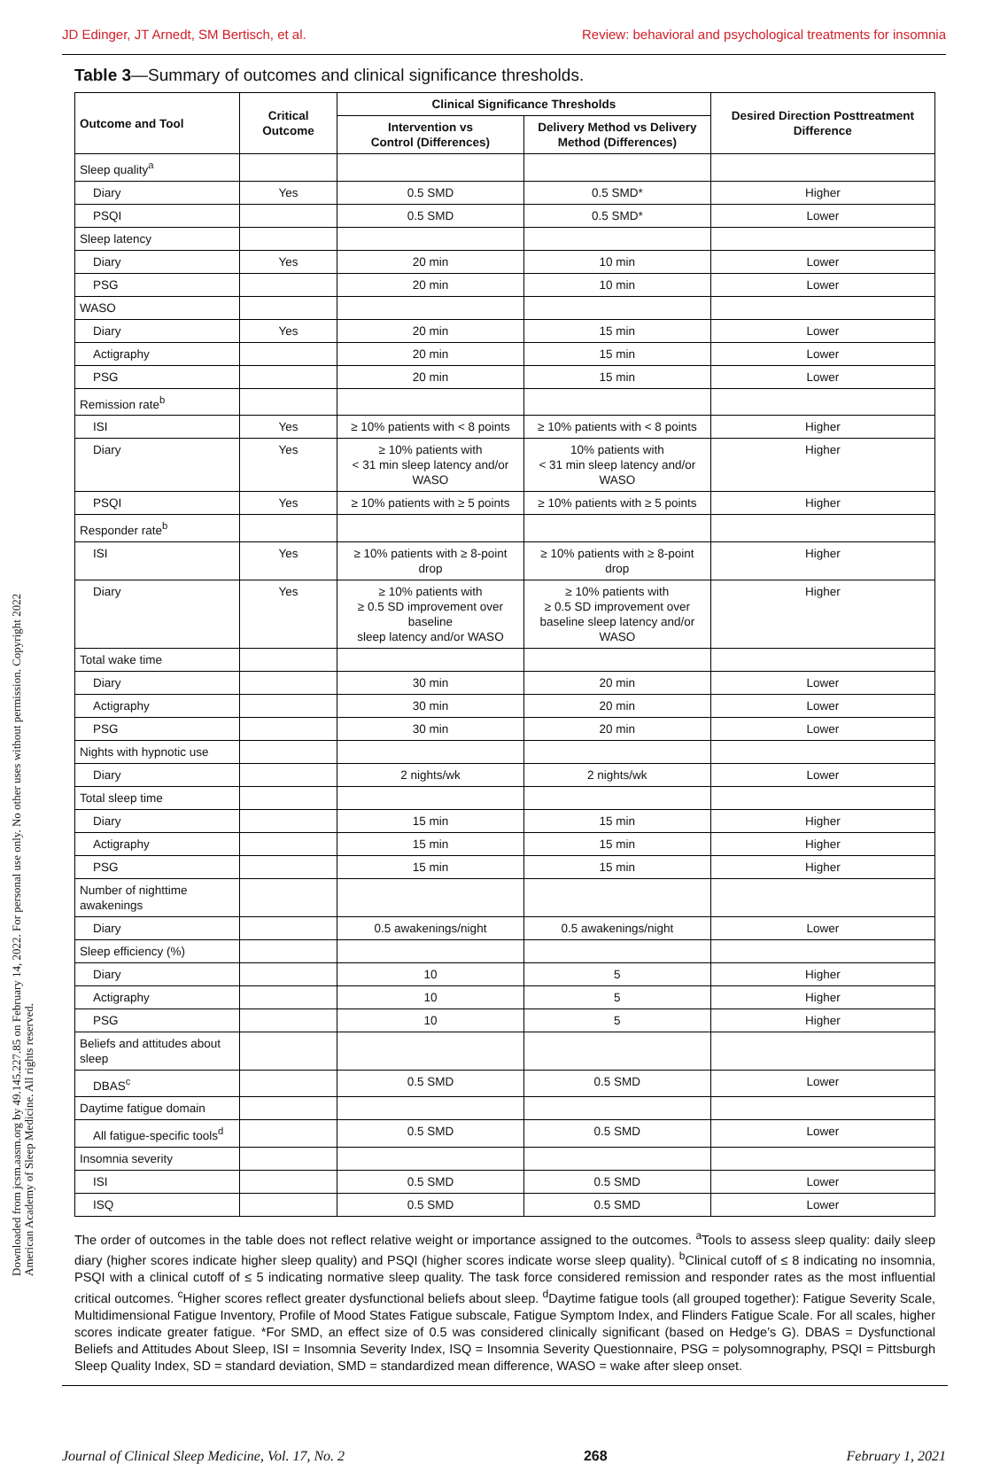JD Edinger, JT Arnedt, SM Bertisch, et al. Review: behavioral and psychological treatments for insomnia
Table 3—Summary of outcomes and clinical significance thresholds.
| Outcome and Tool | Critical Outcome | Clinical Significance Thresholds | | Desired Direction Posttreatment Difference |
| --- | --- | --- | --- | --- |
| | | Intervention vs Control (Differences) | Delivery Method vs Delivery Method (Differences) | |
| Sleep quality<sup>a</sup> | | | | |
| Diary | Yes | 0.5 SMD | 0.5 SMD* | Higher |
| PSQI | | 0.5 SMD | 0.5 SMD* | Lower |
| Sleep latency | | | | |
| Diary | Yes | 20 min | 10 min | Lower |
| PSG | | 20 min | 10 min | Lower |
| WASO | | | | |
| Diary | Yes | 20 min | 15 min | Lower |
| Actigraphy | | 20 min | 15 min | Lower |
| PSG | | 20 min | 15 min | Lower |
| Remission rate<sup>b</sup> | | | | |
| ISI | Yes | ≥ 10% patients with < 8 points | ≥ 10% patients with < 8 points | Higher |
| Diary | Yes | ≥ 10% patients with < 31 min sleep latency and/or WASO | 10% patients with < 31 min sleep latency and/or WASO | Higher |
| PSQI | Yes | ≥ 10% patients with ≥ 5 points | ≥ 10% patients with ≥ 5 points | Higher |
| Responder rate<sup>b</sup> | | | | |
| ISI | Yes | ≥ 10% patients with ≥ 8-point drop | ≥ 10% patients with ≥ 8-point drop | Higher |
| Diary | Yes | ≥ 10% patients with ≥ 0.5 SD improvement over baseline sleep latency and/or WASO | ≥ 10% patients with ≥ 0.5 SD improvement over baseline sleep latency and/or WASO | Higher |
| Total wake time | | | | |
| Diary | | 30 min | 20 min | Lower |
| Actigraphy | | 30 min | 20 min | Lower |
| PSG | | 30 min | 20 min | Lower |
| Nights with hypnotic use | | | | |
| Diary | | 2 nights/wk | 2 nights/wk | Lower |
| Total sleep time | | | | |
| Diary | | 15 min | 15 min | Higher |
| Actigraphy | | 15 min | 15 min | Higher |
| PSG | | 15 min | 15 min | Higher |
| Number of nighttime awakenings | | | | |
| Diary | | 0.5 awakenings/night | 0.5 awakenings/night | Lower |
| Sleep efficiency (%) | | | | |
| Diary | | 10 | 5 | Higher |
| Actigraphy | | 10 | 5 | Higher |
| PSG | | 10 | 5 | Higher |
| Beliefs and attitudes about sleep | | | | |
| DBAS<sup>c</sup> | | 0.5 SMD | 0.5 SMD | Lower |
| Daytime fatigue domain | | | | |
| All fatigue-specific tools<sup>d</sup> | | 0.5 SMD | 0.5 SMD | Lower |
| Insomnia severity | | | | |
| ISI | | 0.5 SMD | 0.5 SMD | Lower |
| ISQ | | 0.5 SMD | 0.5 SMD | Lower |
The order of outcomes in the table does not reflect relative weight or importance assigned to the outcomes. <sup>a</sup>Tools to assess sleep quality: daily sleep diary (higher scores indicate higher sleep quality) and PSQI (higher scores indicate worse sleep quality). <sup>b</sup>Clinical cutoff of ≤ 8 indicating no insomnia, PSQI with a clinical cutoff of ≤ 5 indicating normative sleep quality. The task force considered remission and responder rates as the most influential critical outcomes. <sup>c</sup>Higher scores reflect greater dysfunctional beliefs about sleep. <sup>d</sup>Daytime fatigue tools (all grouped together): Fatigue Severity Scale, Multidimensional Fatigue Inventory, Profile of Mood States Fatigue subscale, Fatigue Symptom Index, and Flinders Fatigue Scale. For all scales, higher scores indicate greater fatigue. *For SMD, an effect size of 0.5 was considered clinically significant (based on Hedge’s G). DBAS = Dysfunctional Beliefs and Attitudes About Sleep, ISI = Insomnia Severity Index, ISQ = Insomnia Severity Questionnaire, PSG = polysomnography, PSQI = Pittsburgh Sleep Quality Index, SD = standard deviation, SMD = standardized mean difference, WASO = wake after sleep onset.
Downloaded from jcsm.aasm.org by 49.145.227.85 on February 14, 2022. For personal use only. No other uses without permission. Copyright 2022 American Academy of Sleep Medicine. All rights reserved.
Journal of Clinical Sleep Medicine, Vol. 17, No. 2 268 February 1, 2021